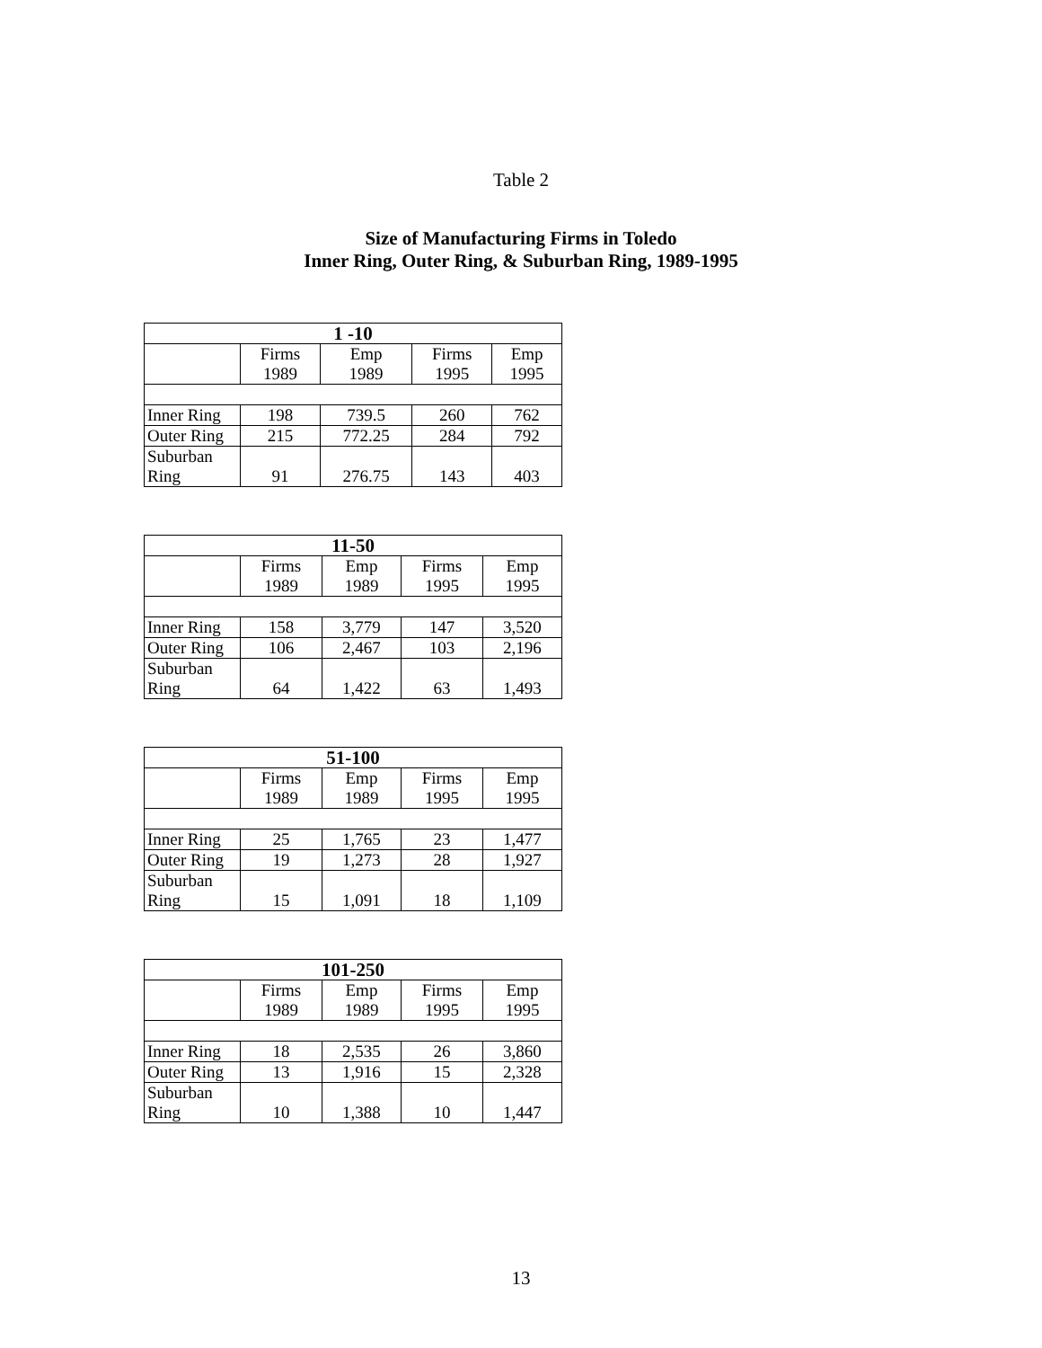Table 2
Size of Manufacturing Firms in Toledo
Inner Ring, Outer Ring, & Suburban Ring, 1989-1995
| 1 -10 | | | | |
| --- | --- | --- | --- | --- |
| | Firms 1989 | Emp 1989 | Firms 1995 | Emp 1995 |
| Inner Ring | 198 | 739.5 | 260 | 762 |
| Outer Ring | 215 | 772.25 | 284 | 792 |
| Suburban Ring | 91 | 276.75 | 143 | 403 |
| 11-50 | | | | |
| --- | --- | --- | --- | --- |
| | Firms 1989 | Emp 1989 | Firms 1995 | Emp 1995 |
| Inner Ring | 158 | 3,779 | 147 | 3,520 |
| Outer Ring | 106 | 2,467 | 103 | 2,196 |
| Suburban Ring | 64 | 1,422 | 63 | 1,493 |
| 51-100 | | | | |
| --- | --- | --- | --- | --- |
| | Firms 1989 | Emp 1989 | Firms 1995 | Emp 1995 |
| Inner Ring | 25 | 1,765 | 23 | 1,477 |
| Outer Ring | 19 | 1,273 | 28 | 1,927 |
| Suburban Ring | 15 | 1,091 | 18 | 1,109 |
| 101-250 | | | | |
| --- | --- | --- | --- | --- |
| | Firms 1989 | Emp 1989 | Firms 1995 | Emp 1995 |
| Inner Ring | 18 | 2,535 | 26 | 3,860 |
| Outer Ring | 13 | 1,916 | 15 | 2,328 |
| Suburban Ring | 10 | 1,388 | 10 | 1,447 |
13